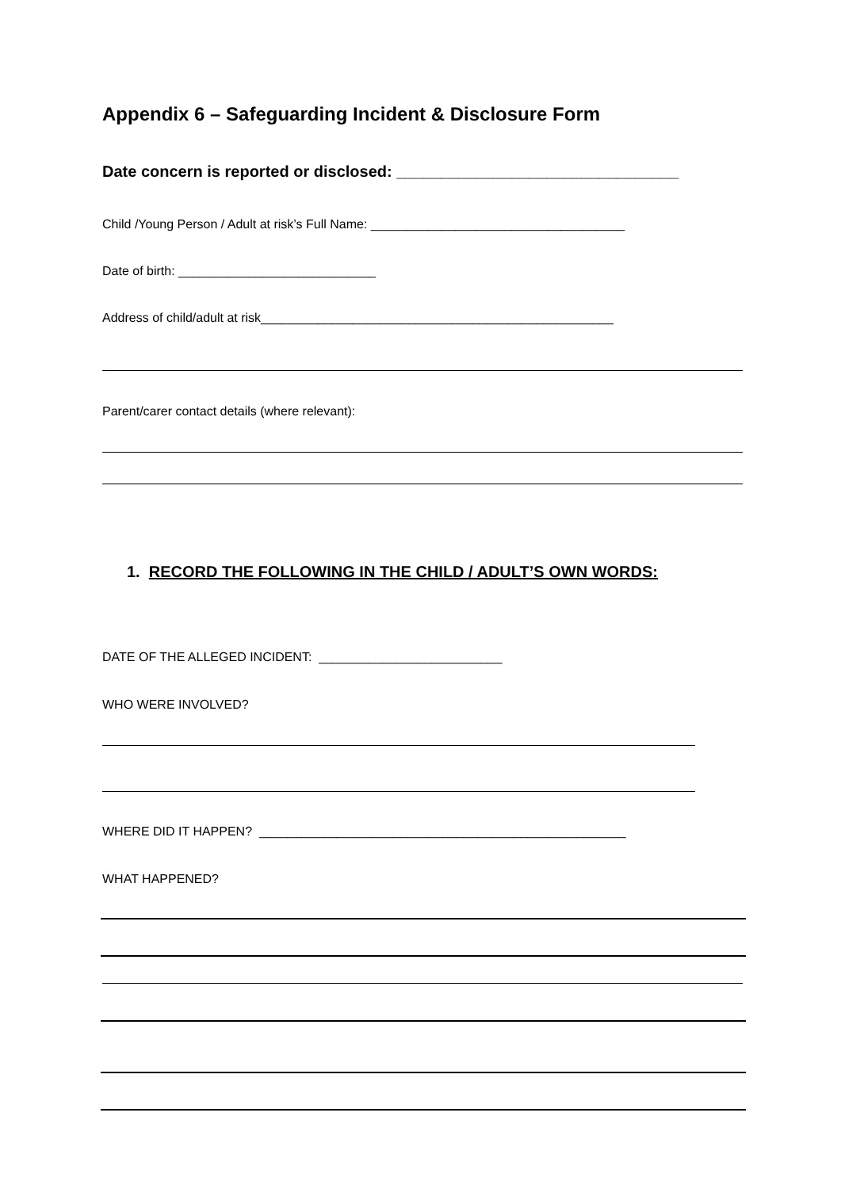Appendix 6 – Safeguarding Incident & Disclosure Form
Date concern is reported or disclosed: ________________________________
Child /Young Person / Adult at risk’s Full Name: ____________________________________
Date of birth: ____________________________
Address of child/adult at risk__________________________________________________
Parent/carer contact details (where relevant):
1. RECORD THE FOLLOWING IN THE CHILD / ADULT’S OWN WORDS:
DATE OF THE ALLEGED INCIDENT: __________________________
WHO WERE INVOLVED?
WHERE DID IT HAPPEN? ____________________________________________________
WHAT HAPPENED?